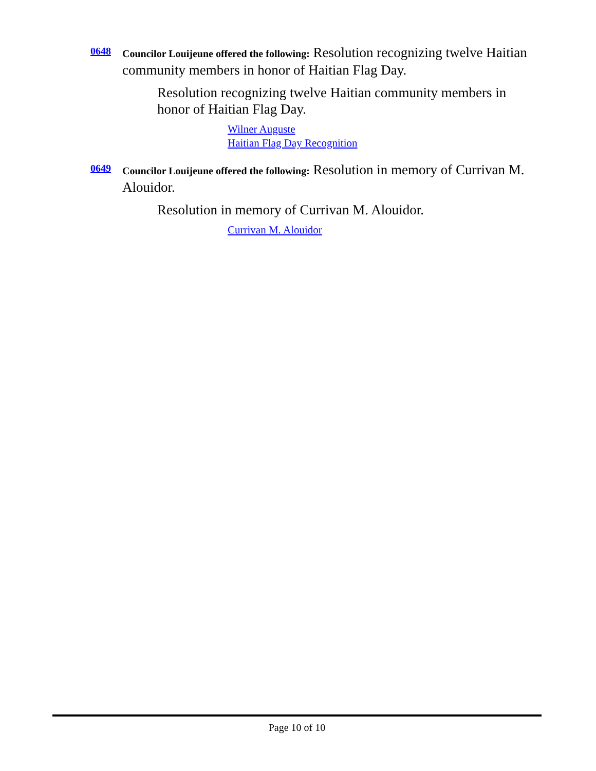0648
Councilor Louijeune offered the following: Resolution recognizing twelve Haitian community members in honor of Haitian Flag Day.
Resolution recognizing twelve Haitian community members in honor of Haitian Flag Day.
Wilner Auguste
Haitian Flag Day Recognition
0649
Councilor Louijeune offered the following: Resolution in memory of Currivan M. Alouidor.
Resolution in memory of Currivan M. Alouidor.
Currivan M. Alouidor
Page 10 of 10